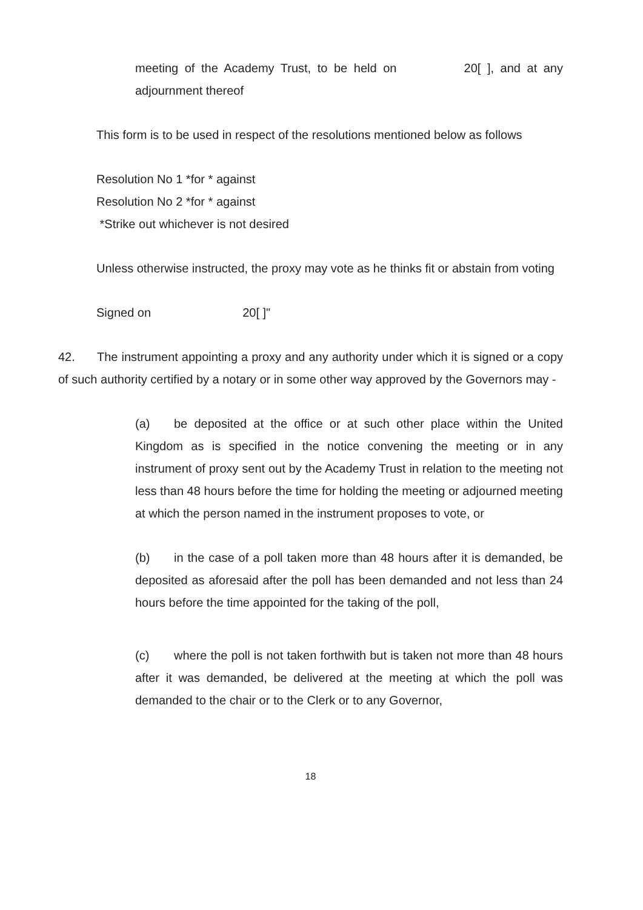meeting of the Academy Trust, to be held on 20[ ], and at any adjournment thereof
This form is to be used in respect of the resolutions mentioned below as follows
Resolution No 1 *for * against
Resolution No 2 *for * against
*Strike out whichever is not desired
Unless otherwise instructed, the proxy may vote as he thinks fit or abstain from voting
Signed on 20[ ]"
42. The instrument appointing a proxy and any authority under which it is signed or a copy of such authority certified by a notary or in some other way approved by the Governors may -
(a) be deposited at the office or at such other place within the United Kingdom as is specified in the notice convening the meeting or in any instrument of proxy sent out by the Academy Trust in relation to the meeting not less than 48 hours before the time for holding the meeting or adjourned meeting at which the person named in the instrument proposes to vote, or
(b) in the case of a poll taken more than 48 hours after it is demanded, be deposited as aforesaid after the poll has been demanded and not less than 24 hours before the time appointed for the taking of the poll,
(c) where the poll is not taken forthwith but is taken not more than 48 hours after it was demanded, be delivered at the meeting at which the poll was demanded to the chair or to the Clerk or to any Governor,
18